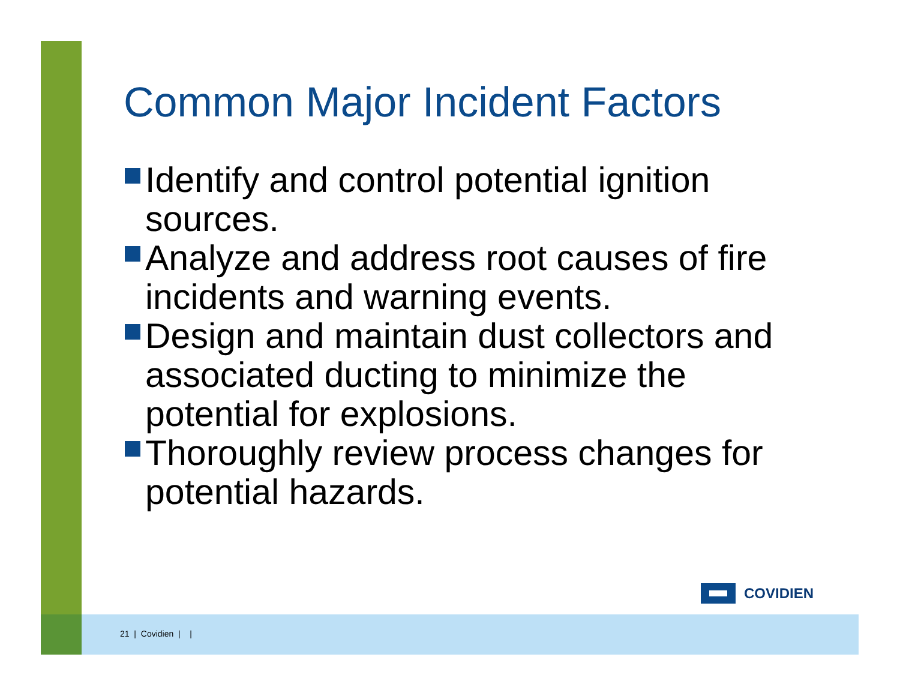Common Major Incident Factors
Identify and control potential ignition sources.
Analyze and address root causes of fire incidents and warning events.
Design and maintain dust collectors and associated ducting to minimize the potential for explosions.
Thoroughly review process changes for potential hazards.
COVIDIEN
21 | Covidien | |